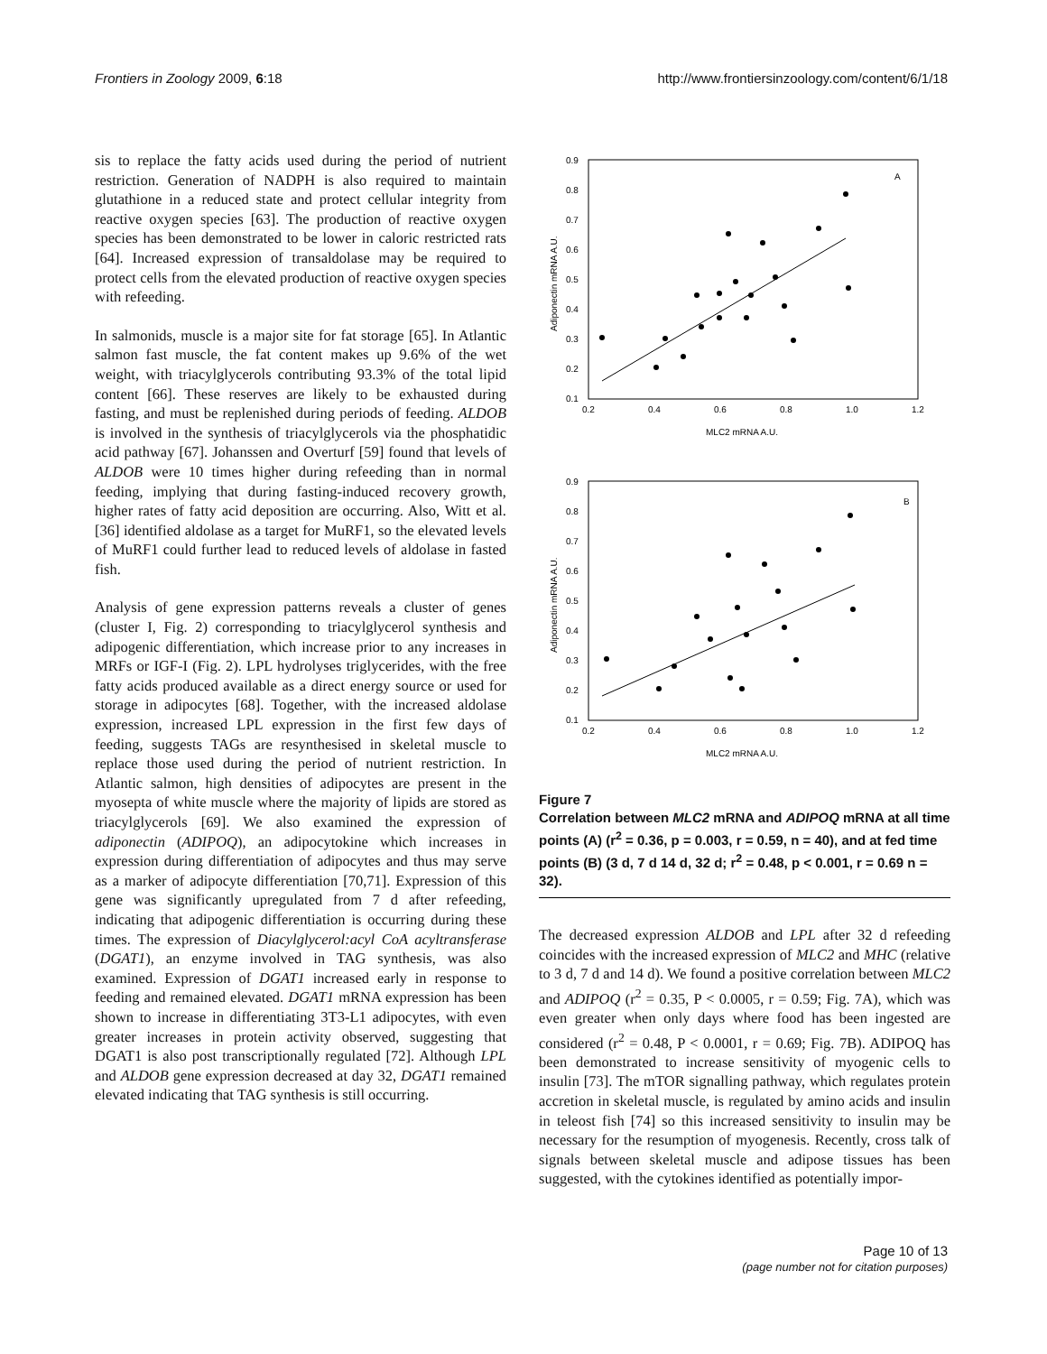Frontiers in Zoology 2009, 6:18 http://www.frontiersinzoology.com/content/6/1/18
sis to replace the fatty acids used during the period of nutrient restriction. Generation of NADPH is also required to maintain glutathione in a reduced state and protect cellular integrity from reactive oxygen species [63]. The production of reactive oxygen species has been demonstrated to be lower in caloric restricted rats [64]. Increased expression of transaldolase may be required to protect cells from the elevated production of reactive oxygen species with refeeding.
In salmonids, muscle is a major site for fat storage [65]. In Atlantic salmon fast muscle, the fat content makes up 9.6% of the wet weight, with triacylglycerols contributing 93.3% of the total lipid content [66]. These reserves are likely to be exhausted during fasting, and must be replenished during periods of feeding. ALDOB is involved in the synthesis of triacylglycerols via the phosphatidic acid pathway [67]. Johanssen and Overturf [59] found that levels of ALDOB were 10 times higher during refeeding than in normal feeding, implying that during fasting-induced recovery growth, higher rates of fatty acid deposition are occurring. Also, Witt et al. [36] identified aldolase as a target for MuRF1, so the elevated levels of MuRF1 could further lead to reduced levels of aldolase in fasted fish.
Analysis of gene expression patterns reveals a cluster of genes (cluster I, Fig. 2) corresponding to triacylglycerol synthesis and adipogenic differentiation, which increase prior to any increases in MRFs or IGF-I (Fig. 2). LPL hydrolyses triglycerides, with the free fatty acids produced available as a direct energy source or used for storage in adipocytes [68]. Together, with the increased aldolase expression, increased LPL expression in the first few days of feeding, suggests TAGs are resynthesised in skeletal muscle to replace those used during the period of nutrient restriction. In Atlantic salmon, high densities of adipocytes are present in the myosepta of white muscle where the majority of lipids are stored as triacylglycerols [69]. We also examined the expression of adiponectin (ADIPOQ), an adipocytokine which increases in expression during differentiation of adipocytes and thus may serve as a marker of adipocyte differentiation [70,71]. Expression of this gene was significantly upregulated from 7 d after refeeding, indicating that adipogenic differentiation is occurring during these times. The expression of Diacylglycerol:acyl CoA acyltransferase (DGAT1), an enzyme involved in TAG synthesis, was also examined. Expression of DGAT1 increased early in response to feeding and remained elevated. DGAT1 mRNA expression has been shown to increase in differentiating 3T3-L1 adipocytes, with even greater increases in protein activity observed, suggesting that DGAT1 is also post transcriptionally regulated [72]. Although LPL and ALDOB gene expression decreased at day 32, DGAT1 remained elevated indicating that TAG synthesis is still occurring.
A
0.9
0.8
0.7
0.6
0.5
0.4
0.3
0.2
0.1
0.2
0.4
0.6
0.8
1.0
1.2
MLC2 mRNA A.U.
Adiponectin mRNA A.U.
B
0.9
0.8
0.7
0.6
0.5
0.4
0.3
0.2
0.1
0.2
0.4
0.6
0.8
1.0
1.2
MLC2 mRNA A.U.
Adiponectin mRNA A.U.
Figure 7
Correlation between MLC2 mRNA and ADIPOQ mRNA at all time points (A) (r<sup>2</sup> = 0.36, p = 0.003, r = 0.59, n = 40), and at fed time points (B) (3 d, 7 d 14 d, 32 d; r<sup>2</sup> = 0.48, p < 0.001, r = 0.69 n = 32).
The decreased expression ALDOB and LPL after 32 d refeeding coincides with the increased expression of MLC2 and MHC (relative to 3 d, 7 d and 14 d). We found a positive correlation between MLC2 and ADIPOQ (r<sup>2</sup> = 0.35, P < 0.0005, r = 0.59; Fig. 7A), which was even greater when only days where food has been ingested are considered (r<sup>2</sup> = 0.48, P < 0.0001, r = 0.69; Fig. 7B). ADIPOQ has been demonstrated to increase sensitivity of myogenic cells to insulin [73]. The mTOR signalling pathway, which regulates protein accretion in skeletal muscle, is regulated by amino acids and insulin in teleost fish [74] so this increased sensitivity to insulin may be necessary for the resumption of myogenesis. Recently, cross talk of signals between skeletal muscle and adipose tissues has been suggested, with the cytokines identified as potentially impor-
Page 10 of 13
(page number not for citation purposes)